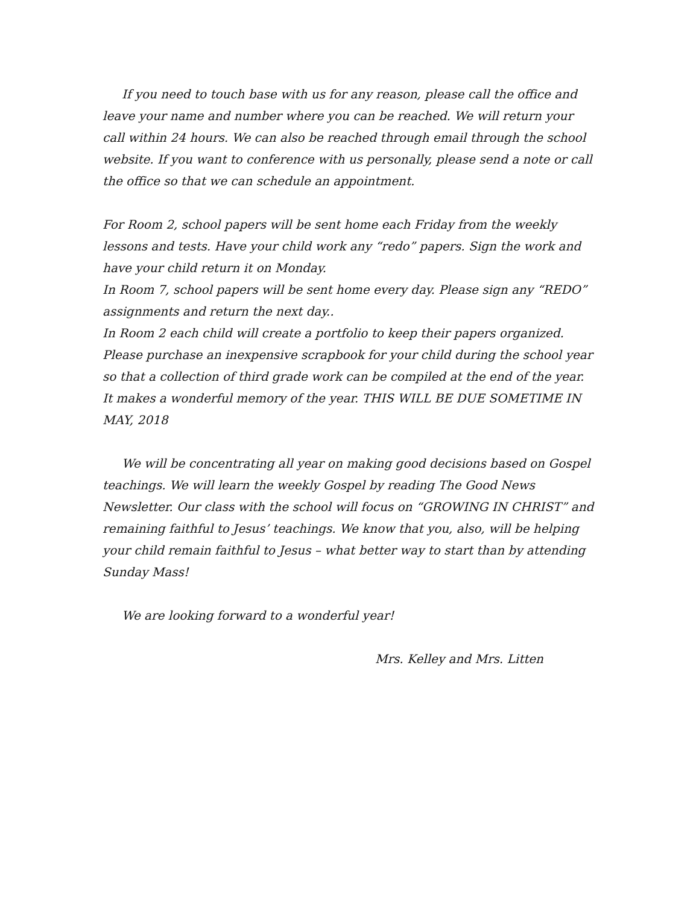If you need to touch base with us for any reason, please call the office and leave your name and number where you can be reached. We will return your call within 24 hours. We can also be reached through email through the school website. If you want to conference with us personally, please send a note or call the office so that we can schedule an appointment.
For Room 2, school papers will be sent home each Friday from the weekly lessons and tests. Have your child work any “redo” papers. Sign the work and have your child return it on Monday.
In Room 7, school papers will be sent home every day. Please sign any “REDO” assignments and return the next day..
In Room 2 each child will create a portfolio to keep their papers organized. Please purchase an inexpensive scrapbook for your child during the school year so that a collection of third grade work can be compiled at the end of the year. It makes a wonderful memory of the year. THIS WILL BE DUE SOMETIME IN MAY, 2018
We will be concentrating all year on making good decisions based on Gospel teachings. We will learn the weekly Gospel by reading The Good News Newsletter. Our class with the school will focus on “GROWING IN CHRIST” and remaining faithful to Jesus’ teachings. We know that you, also, will be helping your child remain faithful to Jesus – what better way to start than by attending Sunday Mass!
We are looking forward to a wonderful year!
Mrs. Kelley and Mrs. Litten